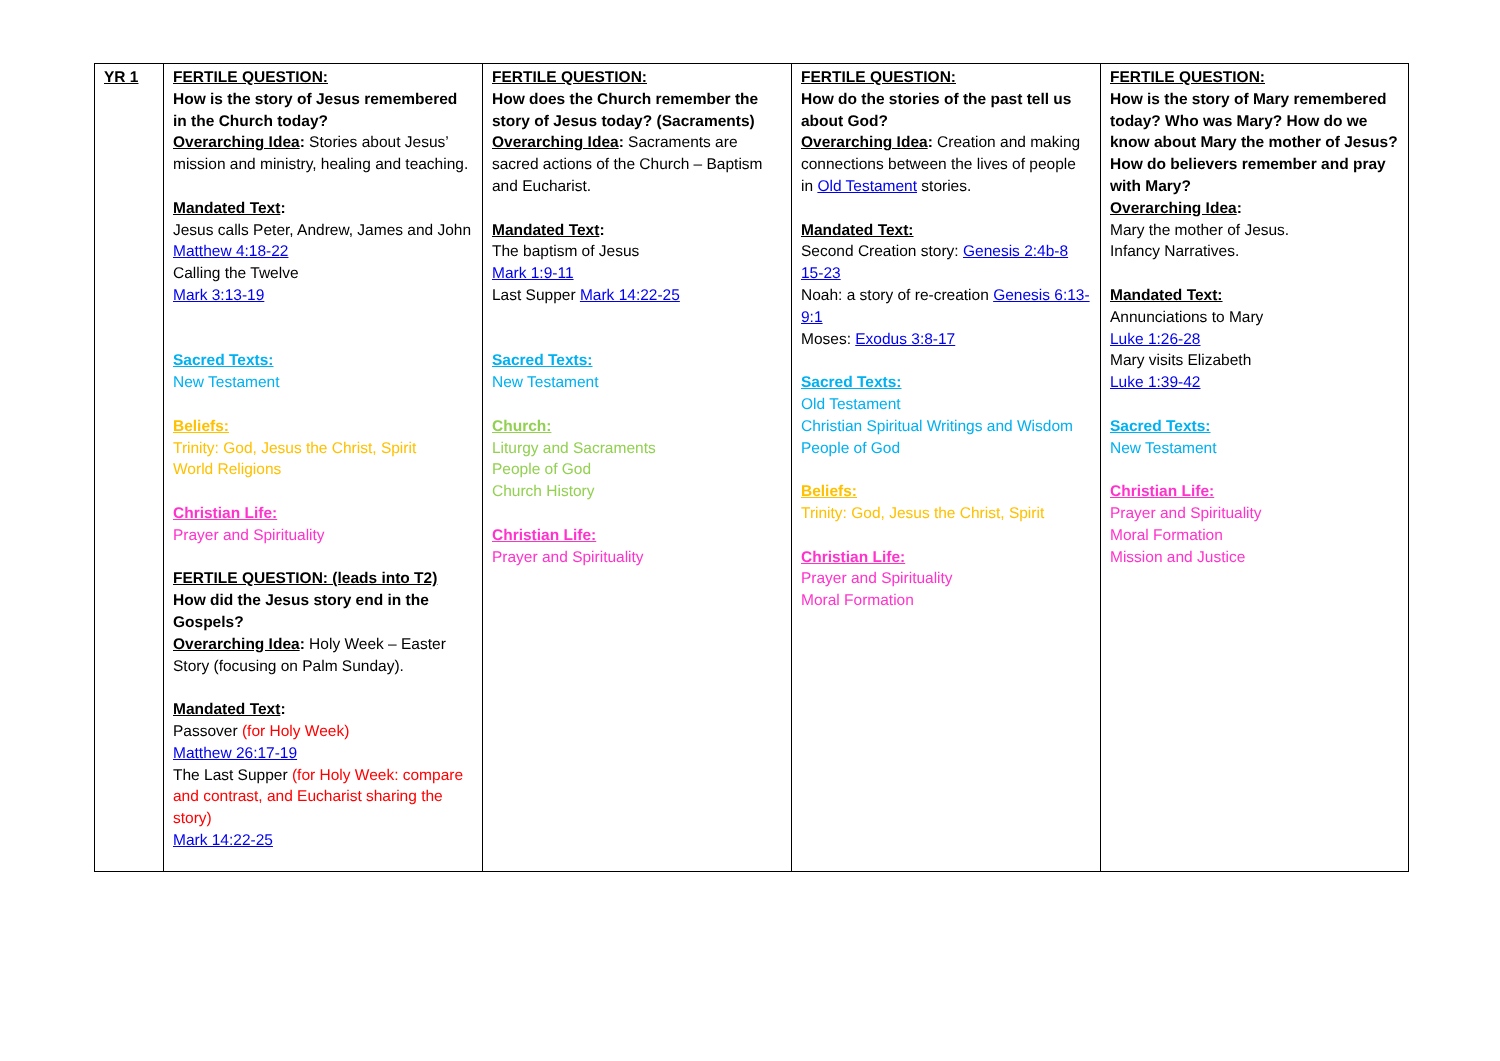| YR 1 | FERTILE QUESTION: How is the story of Jesus remembered in the Church today? Overarching Idea : Stories about Jesus’ mission and ministry, healing and teaching. Mandated Text : Jesus calls Peter, Andrew, James and John Matthew 4:18-22 Calling the Twelve Mark 3:13-19 Sacred Texts: New Testament Beliefs: Trinity: God, Jesus the Christ, Spirit World Religions Christian Life: Prayer and Spirituality FERTILE QUESTION: (leads into T2) How did the Jesus story end in the Gospels? Overarching Idea : Holy Week – Easter Story (focusing on Palm Sunday). Mandated Text : Passover (for Holy Week) Matthew 26:17-19 The Last Supper (for Holy Week: compare and contrast, and Eucharist sharing the story) Mark 14:22-25 | FERTILE QUESTION: How does the Church remember the story of Jesus today? (Sacraments) Overarching Idea : Sacraments are sacred actions of the Church – Baptism and Eucharist. Mandated Text : The baptism of Jesus Mark 1:9-11 Last Supper Mark 14:22-25 Sacred Texts: New Testament Church: Liturgy and Sacraments People of God Church History Christian Life: Prayer and Spirituality | FERTILE QUESTION: How do the stories of the past tell us about God? Overarching Idea : Creation and making connections between the lives of people in Old Testament stories. Mandated Text: Second Creation story: Genesis 2:4b-8 15-23 Noah: a story of re-creation Genesis 6:13-9:1 Moses: Exodus 3:8-17 Sacred Texts: Old Testament Christian Spiritual Writings and Wisdom People of God Beliefs: Trinity: God, Jesus the Christ, Spirit Christian Life: Prayer and Spirituality Moral Formation | FERTILE QUESTION: How is the story of Mary remembered today? Who was Mary? How do we know about Mary the mother of Jesus? How do believers remember and pray with Mary? Overarching Idea : Mary the mother of Jesus. Infancy Narratives. Mandated Text: Annunciations to Mary Luke 1:26-28 Mary visits Elizabeth Luke 1:39-42 Sacred Texts: New Testament Christian Life: Prayer and Spirituality Moral Formation Mission and Justice |